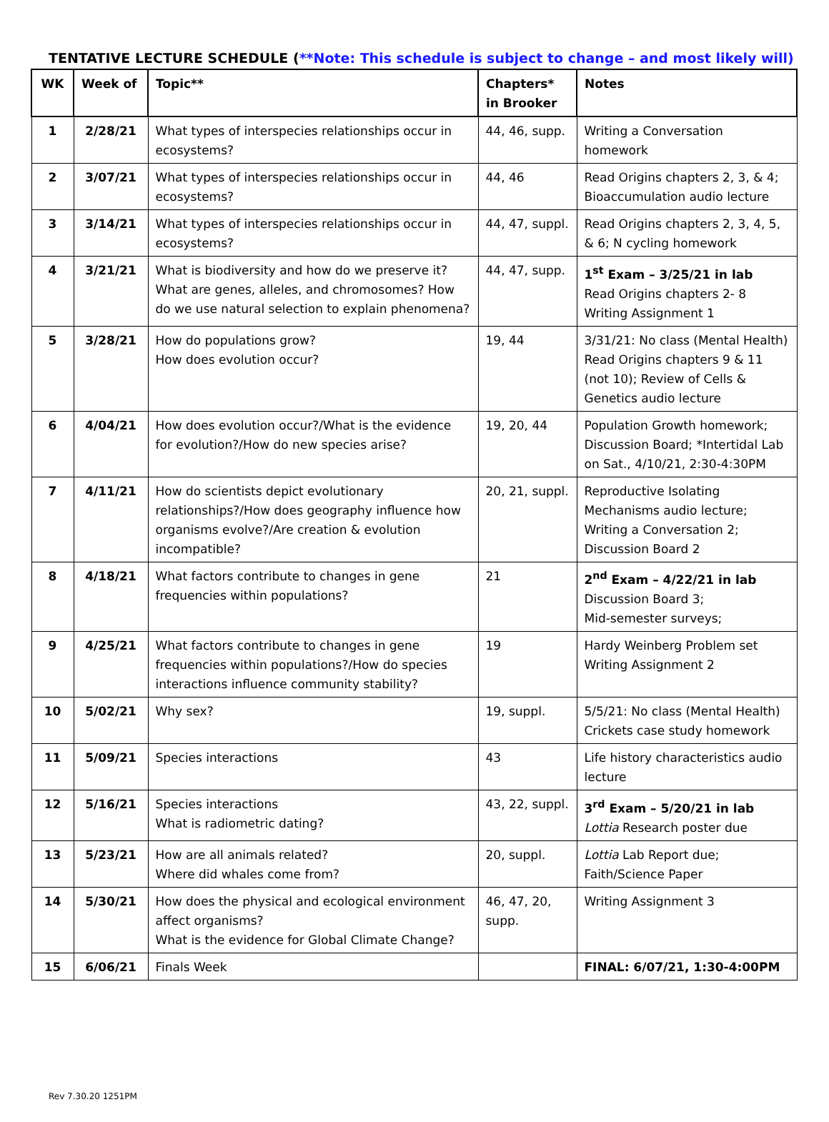TENTATIVE LECTURE SCHEDULE (**Note: This schedule is subject to change – and most likely will)
| WK | Week of | Topic** | Chapters* in Brooker | Notes |
| --- | --- | --- | --- | --- |
| 1 | 2/28/21 | What types of interspecies relationships occur in ecosystems? | 44, 46, supp. | Writing a Conversation homework |
| 2 | 3/07/21 | What types of interspecies relationships occur in ecosystems? | 44, 46 | Read Origins chapters 2, 3, & 4; Bioaccumulation audio lecture |
| 3 | 3/14/21 | What types of interspecies relationships occur in ecosystems? | 44, 47, suppl. | Read Origins chapters 2, 3, 4, 5, & 6; N cycling homework |
| 4 | 3/21/21 | What is biodiversity and how do we preserve it? What are genes, alleles, and chromosomes? How do we use natural selection to explain phenomena? | 44, 47, supp. | 1<sup>st</sup> Exam – 3/25/21 in lab Read Origins chapters 2- 8 Writing Assignment 1 |
| 5 | 3/28/21 | How do populations grow? How does evolution occur? | 19, 44 | 3/31/21: No class (Mental Health) Read Origins chapters 9 & 11 (not 10); Review of Cells & Genetics audio lecture |
| 6 | 4/04/21 | How does evolution occur?/What is the evidence for evolution?/How do new species arise? | 19, 20, 44 | Population Growth homework; Discussion Board; *Intertidal Lab on Sat., 4/10/21, 2:30-4:30PM |
| 7 | 4/11/21 | How do scientists depict evolutionary relationships?/How does geography influence how organisms evolve?/Are creation & evolution incompatible? | 20, 21, suppl. | Reproductive Isolating Mechanisms audio lecture; Writing a Conversation 2; Discussion Board 2 |
| 8 | 4/18/21 | What factors contribute to changes in gene frequencies within populations? | 21 | 2<sup>nd</sup> Exam – 4/22/21 in lab Discussion Board 3; Mid-semester surveys; |
| 9 | 4/25/21 | What factors contribute to changes in gene frequencies within populations?/How do species interactions influence community stability? | 19 | Hardy Weinberg Problem set Writing Assignment 2 |
| 10 | 5/02/21 | Why sex? | 19, suppl. | 5/5/21: No class (Mental Health) Crickets case study homework |
| 11 | 5/09/21 | Species interactions | 43 | Life history characteristics audio lecture |
| 12 | 5/16/21 | Species interactions What is radiometric dating? | 43, 22, suppl. | 3<sup>rd</sup> Exam – 5/20/21 in lab Lottia Research poster due |
| 13 | 5/23/21 | How are all animals related? Where did whales come from? | 20, suppl. | Lottia Lab Report due; Faith/Science Paper |
| 14 | 5/30/21 | How does the physical and ecological environment affect organisms? What is the evidence for Global Climate Change? | 46, 47, 20, supp. | Writing Assignment 3 |
| 15 | 6/06/21 | Finals Week | | FINAL: 6/07/21, 1:30-4:00PM |
Rev 7.30.20 1251PM